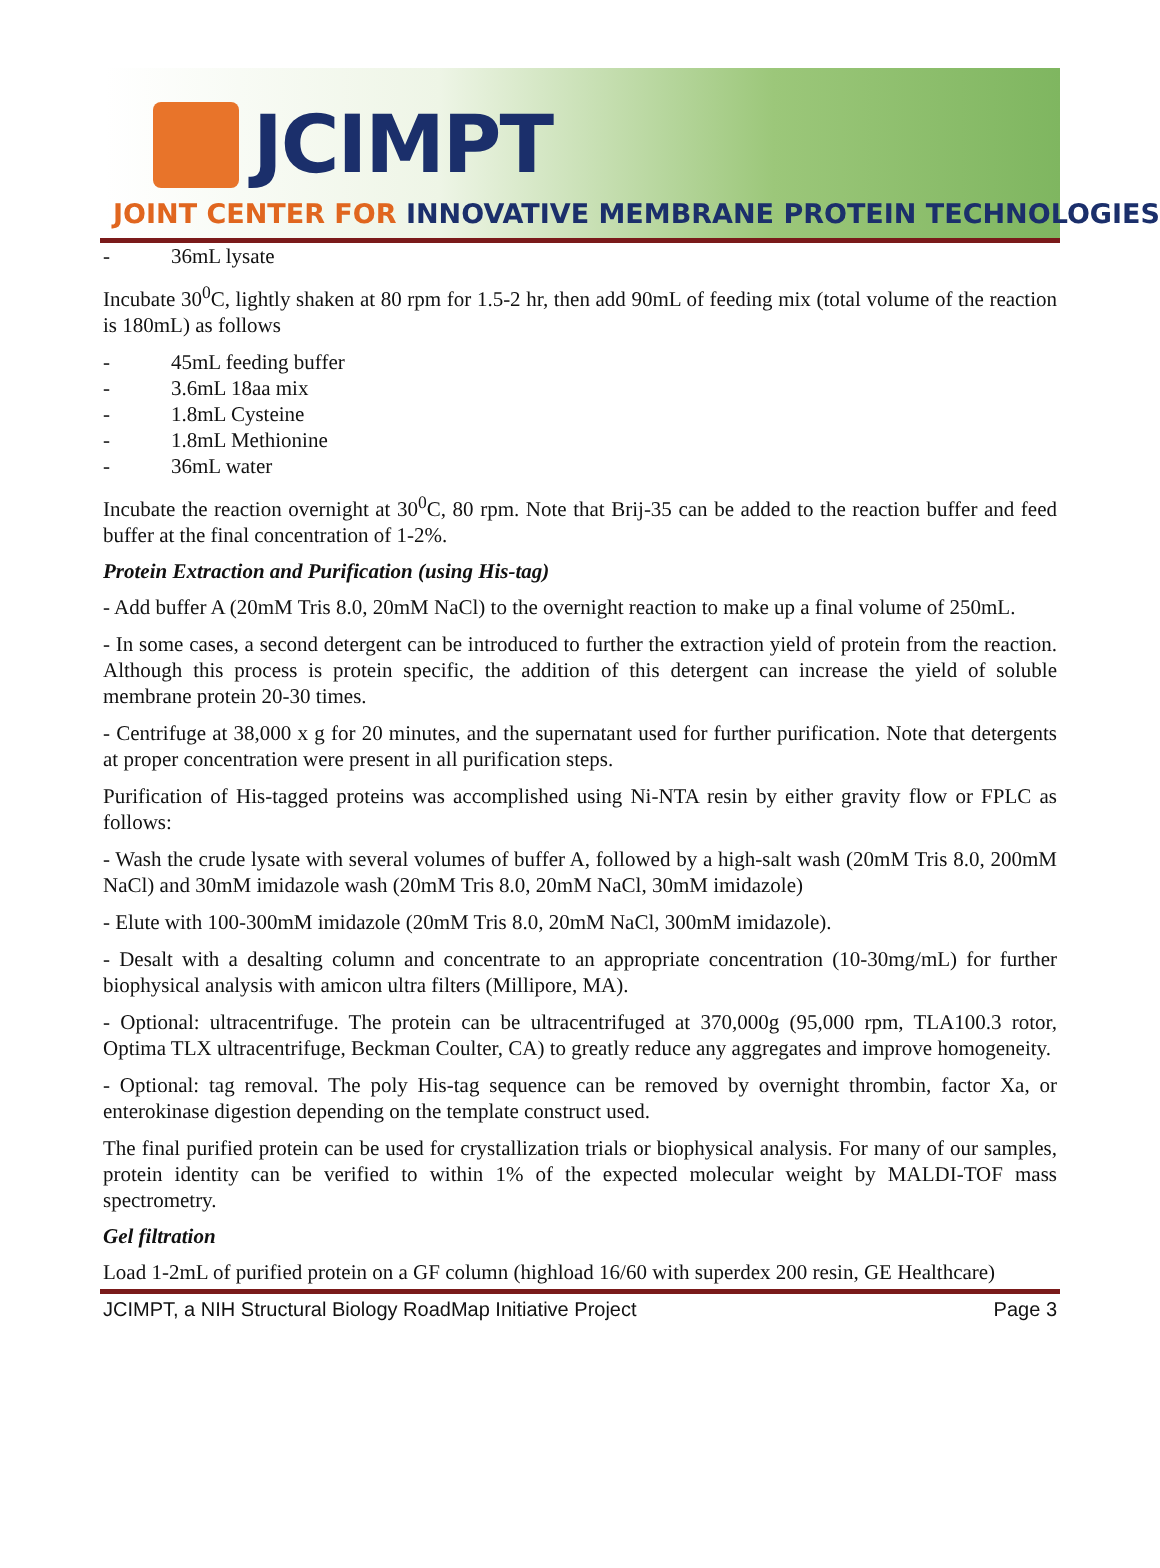JCIMPT
JOINT CENTER FOR INNOVATIVE MEMBRANE PROTEIN TECHNOLOGIES
- 36mL lysate
Incubate 30<sup>0</sup>C, lightly shaken at 80 rpm for 1.5-2 hr, then add 90mL of feeding mix (total volume of the reaction is 180mL) as follows
- 45mL feeding buffer
- 3.6mL 18aa mix
- 1.8mL Cysteine
- 1.8mL Methionine
- 36mL water
Incubate the reaction overnight at 30<sup>0</sup>C, 80 rpm. Note that Brij-35 can be added to the reaction buffer and feed buffer at the final concentration of 1-2%.
Protein Extraction and Purification (using His-tag)
- Add buffer A (20mM Tris 8.0, 20mM NaCl) to the overnight reaction to make up a final volume of 250mL.
- In some cases, a second detergent can be introduced to further the extraction yield of protein from the reaction. Although this process is protein specific, the addition of this detergent can increase the yield of soluble membrane protein 20-30 times.
- Centrifuge at 38,000 x g for 20 minutes, and the supernatant used for further purification. Note that detergents at proper concentration were present in all purification steps.
Purification of His-tagged proteins was accomplished using Ni-NTA resin by either gravity flow or FPLC as follows:
- Wash the crude lysate with several volumes of buffer A, followed by a high-salt wash (20mM Tris 8.0, 200mM NaCl) and 30mM imidazole wash (20mM Tris 8.0, 20mM NaCl, 30mM imidazole)
- Elute with 100-300mM imidazole (20mM Tris 8.0, 20mM NaCl, 300mM imidazole).
- Desalt with a desalting column and concentrate to an appropriate concentration (10-30mg/mL) for further biophysical analysis with amicon ultra filters (Millipore, MA).
- Optional: ultracentrifuge. The protein can be ultracentrifuged at 370,000g (95,000 rpm, TLA100.3 rotor, Optima TLX ultracentrifuge, Beckman Coulter, CA) to greatly reduce any aggregates and improve homogeneity.
- Optional: tag removal. The poly His-tag sequence can be removed by overnight thrombin, factor Xa, or enterokinase digestion depending on the template construct used.
The final purified protein can be used for crystallization trials or biophysical analysis. For many of our samples, protein identity can be verified to within 1% of the expected molecular weight by MALDI-TOF mass spectrometry.
Gel filtration
Load 1-2mL of purified protein on a GF column (highload 16/60 with superdex 200 resin, GE Healthcare)
JCIMPT, a NIH Structural Biology RoadMap Initiative Project Page 3